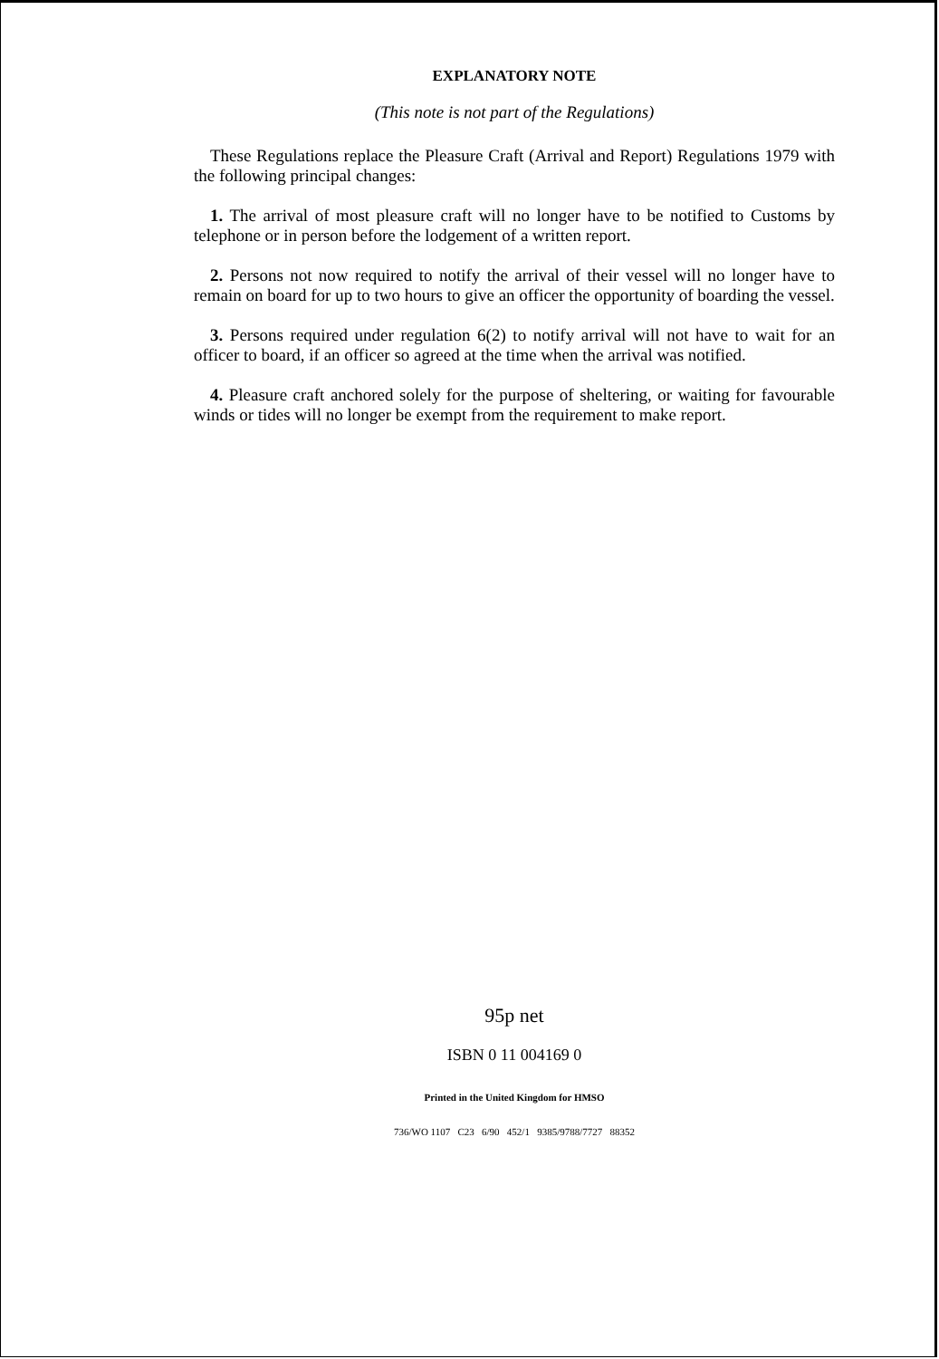EXPLANATORY NOTE
(This note is not part of the Regulations)
These Regulations replace the Pleasure Craft (Arrival and Report) Regulations 1979 with the following principal changes:
1. The arrival of most pleasure craft will no longer have to be notified to Customs by telephone or in person before the lodgement of a written report.
2. Persons not now required to notify the arrival of their vessel will no longer have to remain on board for up to two hours to give an officer the opportunity of boarding the vessel.
3. Persons required under regulation 6(2) to notify arrival will not have to wait for an officer to board, if an officer so agreed at the time when the arrival was notified.
4. Pleasure craft anchored solely for the purpose of sheltering, or waiting for favourable winds or tides will no longer be exempt from the requirement to make report.
95p net
ISBN 0 11 004169 0
Printed in the United Kingdom for HMSO
736/WO 1107 C23 6/90 452/1 9385/9788/7727 88352